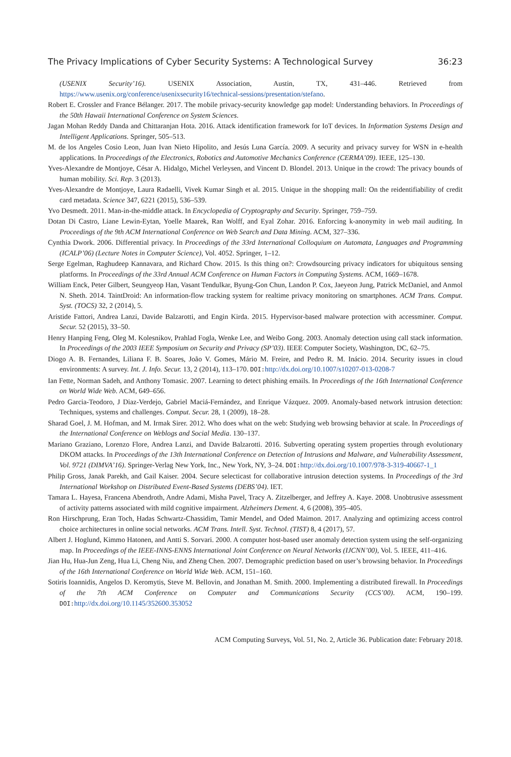The Privacy Implications of Cyber Security Systems: A Technological Survey 36:23
(USENIX Security’16). USENIX Association, Austin, TX, 431–446. Retrieved from https://www.usenix.org/conference/usenixsecurity16/technical-sessions/presentation/stefano.
Robert E. Crossler and France Bélanger. 2017. The mobile privacy-security knowledge gap model: Understanding behaviors. In Proceedings of the 50th Hawaii International Conference on System Sciences.
Jagan Mohan Reddy Danda and Chittaranjan Hota. 2016. Attack identification framework for IoT devices. In Information Systems Design and Intelligent Applications. Springer, 505–513.
M. de los Angeles Cosio Leon, Juan Ivan Nieto Hipolito, and Jesús Luna García. 2009. A security and privacy survey for WSN in e-health applications. In Proceedings of the Electronics, Robotics and Automotive Mechanics Conference (CERMA’09). IEEE, 125–130.
Yves-Alexandre de Montjoye, César A. Hidalgo, Michel Verleysen, and Vincent D. Blondel. 2013. Unique in the crowd: The privacy bounds of human mobility. Sci. Rep. 3 (2013).
Yves-Alexandre de Montjoye, Laura Radaelli, Vivek Kumar Singh et al. 2015. Unique in the shopping mall: On the reidentifiability of credit card metadata. Science 347, 6221 (2015), 536–539.
Yvo Desmedt. 2011. Man-in-the-middle attack. In Encyclopedia of Cryptography and Security. Springer, 759–759.
Dotan Di Castro, Liane Lewin-Eytan, Yoelle Maarek, Ran Wolff, and Eyal Zohar. 2016. Enforcing k-anonymity in web mail auditing. In Proceedings of the 9th ACM International Conference on Web Search and Data Mining. ACM, 327–336.
Cynthia Dwork. 2006. Differential privacy. In Proceedings of the 33rd International Colloquium on Automata, Languages and Programming (ICALP’06) (Lecture Notes in Computer Science), Vol. 4052. Springer, 1–12.
Serge Egelman, Raghudeep Kannavara, and Richard Chow. 2015. Is this thing on?: Crowdsourcing privacy indicators for ubiquitous sensing platforms. In Proceedings of the 33rd Annual ACM Conference on Human Factors in Computing Systems. ACM, 1669–1678.
William Enck, Peter Gilbert, Seungyeop Han, Vasant Tendulkar, Byung-Gon Chun, Landon P. Cox, Jaeyeon Jung, Patrick McDaniel, and Anmol N. Sheth. 2014. TaintDroid: An information-flow tracking system for realtime privacy monitoring on smartphones. ACM Trans. Comput. Syst. (TOCS) 32, 2 (2014), 5.
Aristide Fattori, Andrea Lanzi, Davide Balzarotti, and Engin Kirda. 2015. Hypervisor-based malware protection with accessminer. Comput. Secur. 52 (2015), 33–50.
Henry Hanping Feng, Oleg M. Kolesnikov, Prahlad Fogla, Wenke Lee, and Weibo Gong. 2003. Anomaly detection using call stack information. In Proceedings of the 2003 IEEE Symposium on Security and Privacy (SP’03). IEEE Computer Society, Washington, DC, 62–75.
Diogo A. B. Fernandes, Liliana F. B. Soares, João V. Gomes, Mário M. Freire, and Pedro R. M. Inácio. 2014. Security issues in cloud environments: A survey. Int. J. Info. Secur. 13, 2 (2014), 113–170. DOI: http://dx.doi.org/10.1007/s10207-013-0208-7
Ian Fette, Norman Sadeh, and Anthony Tomasic. 2007. Learning to detect phishing emails. In Proceedings of the 16th International Conference on World Wide Web. ACM, 649–656.
Pedro Garcia-Teodoro, J Diaz-Verdejo, Gabriel Maciá-Fernández, and Enrique Vázquez. 2009. Anomaly-based network intrusion detection: Techniques, systems and challenges. Comput. Secur. 28, 1 (2009), 18–28.
Sharad Goel, J. M. Hofman, and M. Irmak Sirer. 2012. Who does what on the web: Studying web browsing behavior at scale. In Proceedings of the International Conference on Weblogs and Social Media. 130–137.
Mariano Graziano, Lorenzo Flore, Andrea Lanzi, and Davide Balzarotti. 2016. Subverting operating system properties through evolutionary DKOM attacks. In Proceedings of the 13th International Conference on Detection of Intrusions and Malware, and Vulnerability Assessment, Vol. 9721 (DIMVA’16). Springer-Verlag New York, Inc., New York, NY, 3–24. DOI: http://dx.doi.org/10.1007/978-3-319-40667-1_1
Philip Gross, Janak Parekh, and Gail Kaiser. 2004. Secure selecticast for collaborative intrusion detection systems. In Proceedings of the 3rd International Workshop on Distributed Event-Based Systems (DEBS’04). IET.
Tamara L. Hayesa, Francena Abendroth, Andre Adami, Misha Pavel, Tracy A. Zitzelberger, and Jeffrey A. Kaye. 2008. Unobtrusive assessment of activity patterns associated with mild cognitive impairment. Alzheimers Dement. 4, 6 (2008), 395–405.
Ron Hirschprung, Eran Toch, Hadas Schwartz-Chassidim, Tamir Mendel, and Oded Maimon. 2017. Analyzing and optimizing access control choice architectures in online social networks. ACM Trans. Intell. Syst. Technol. (TIST) 8, 4 (2017), 57.
Albert J. Hoglund, Kimmo Hatonen, and Antti S. Sorvari. 2000. A computer host-based user anomaly detection system using the self-organizing map. In Proceedings of the IEEE-INNS-ENNS International Joint Conference on Neural Networks (IJCNN’00), Vol. 5. IEEE, 411–416.
Jian Hu, Hua-Jun Zeng, Hua Li, Cheng Niu, and Zheng Chen. 2007. Demographic prediction based on user’s browsing behavior. In Proceedings of the 16th International Conference on World Wide Web. ACM, 151–160.
Sotiris Ioannidis, Angelos D. Keromytis, Steve M. Bellovin, and Jonathan M. Smith. 2000. Implementing a distributed firewall. In Proceedings of the 7th ACM Conference on Computer and Communications Security (CCS’00). ACM, 190–199. DOI: http://dx.doi.org/10.1145/352600.353052
ACM Computing Surveys, Vol. 51, No. 2, Article 36. Publication date: February 2018.